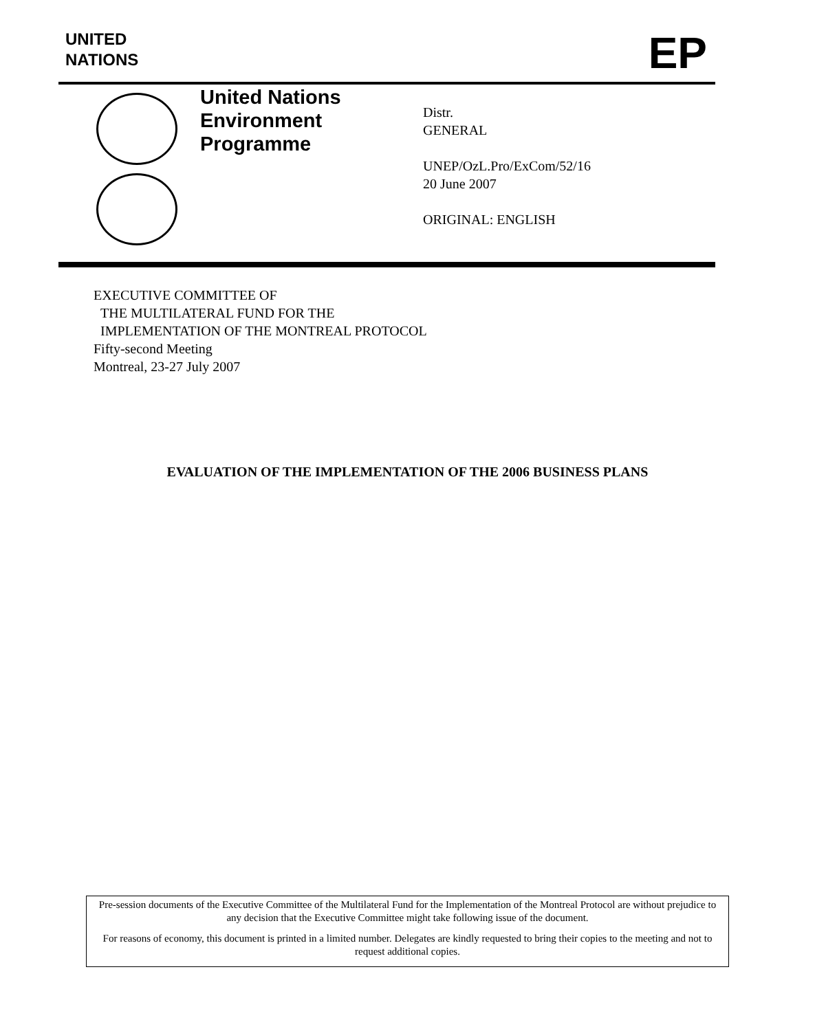UNITED
NATIONS
EP
United Nations
Environment
Programme
Distr.
GENERAL
UNEP/OzL.Pro/ExCom/52/16
20 June 2007
ORIGINAL: ENGLISH
EXECUTIVE COMMITTEE OF
THE MULTILATERAL FUND FOR THE
IMPLEMENTATION OF THE MONTREAL PROTOCOL
Fifty-second Meeting
Montreal, 23-27 July 2007
EVALUATION OF THE IMPLEMENTATION OF THE 2006 BUSINESS PLANS
Pre-session documents of the Executive Committee of the Multilateral Fund for the Implementation of the Montreal Protocol are without prejudice to any decision that the Executive Committee might take following issue of the document.
For reasons of economy, this document is printed in a limited number. Delegates are kindly requested to bring their copies to the meeting and not to request additional copies.